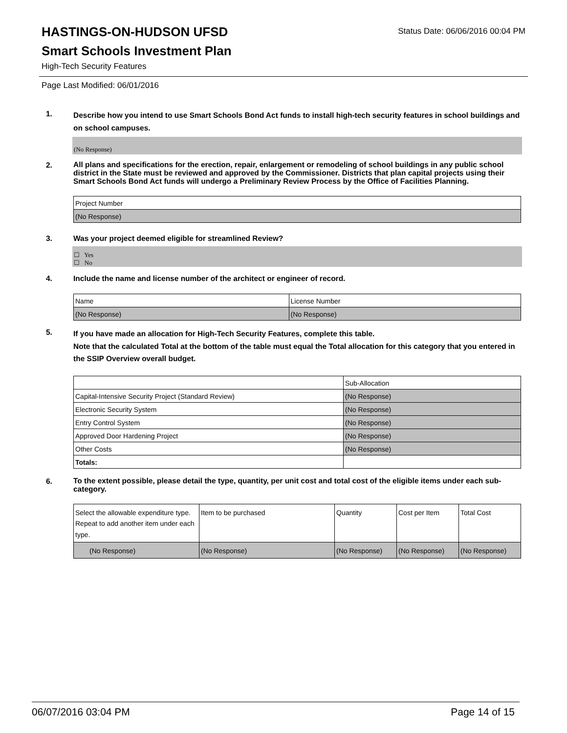HASTINGS-ON-HUDSON UFSD
Status Date: 06/06/2016 00:04 PM
Smart Schools Investment Plan
High-Tech Security Features
Page Last Modified: 06/01/2016
1. Describe how you intend to use Smart Schools Bond Act funds to install high-tech security features in school buildings and on school campuses.
(No Response)
2. All plans and specifications for the erection, repair, enlargement or remodeling of school buildings in any public school district in the State must be reviewed and approved by the Commissioner. Districts that plan capital projects using their Smart Schools Bond Act funds will undergo a Preliminary Review Process by the Office of Facilities Planning.
| Project Number |
| (No Response) |
3. Was your project deemed eligible for streamlined Review?
☐ Yes
☐ No
4. Include the name and license number of the architect or engineer of record.
| Name | License Number |
| (No Response) | (No Response) |
5. If you have made an allocation for High-Tech Security Features, complete this table.
Note that the calculated Total at the bottom of the table must equal the Total allocation for this category that you entered in the SSIP Overview overall budget.
| | Sub-Allocation |
| Capital-Intensive Security Project (Standard Review) | (No Response) |
| Electronic Security System | (No Response) |
| Entry Control System | (No Response) |
| Approved Door Hardening Project | (No Response) |
| Other Costs | (No Response) |
| Totals: | |
6. To the extent possible, please detail the type, quantity, per unit cost and total cost of the eligible items under each sub-category.
| Select the allowable expenditure type. Repeat to add another item under each type. | Item to be purchased | Quantity | Cost per Item | Total Cost |
| --- | --- | --- | --- | --- |
| (No Response) | (No Response) | (No Response) | (No Response) | (No Response) |
06/07/2016 03:04 PM Page 14 of 15